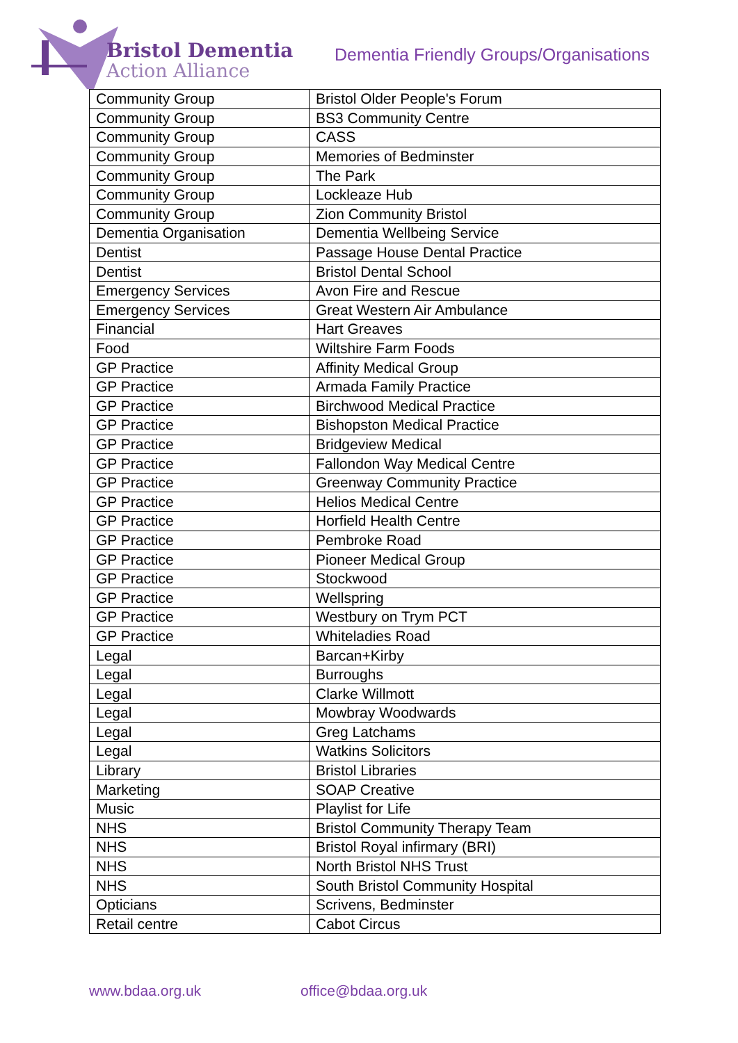Bristol Dementia
Action Alliance
Dementia Friendly Groups/Organisations
| Community Group | Bristol Older People's Forum |
| Community Group | BS3 Community Centre |
| Community Group | CASS |
| Community Group | Memories of Bedminster |
| Community Group | The Park |
| Community Group | Lockleaze Hub |
| Community Group | Zion Community Bristol |
| Dementia Organisation | Dementia Wellbeing Service |
| Dentist | Passage House Dental Practice |
| Dentist | Bristol Dental School |
| Emergency Services | Avon Fire and Rescue |
| Emergency Services | Great Western Air Ambulance |
| Financial | Hart Greaves |
| Food | Wiltshire Farm Foods |
| GP Practice | Affinity Medical Group |
| GP Practice | Armada Family Practice |
| GP Practice | Birchwood Medical Practice |
| GP Practice | Bishopston Medical Practice |
| GP Practice | Bridgeview Medical |
| GP Practice | Fallondon Way Medical Centre |
| GP Practice | Greenway Community Practice |
| GP Practice | Helios Medical Centre |
| GP Practice | Horfield Health Centre |
| GP Practice | Pembroke Road |
| GP Practice | Pioneer Medical Group |
| GP Practice | Stockwood |
| GP Practice | Wellspring |
| GP Practice | Westbury on Trym PCT |
| GP Practice | Whiteladies Road |
| Legal | Barcan+Kirby |
| Legal | Burroughs |
| Legal | Clarke Willmott |
| Legal | Mowbray Woodwards |
| Legal | Greg Latchams |
| Legal | Watkins Solicitors |
| Library | Bristol Libraries |
| Marketing | SOAP Creative |
| Music | Playlist for Life |
| NHS | Bristol Community Therapy Team |
| NHS | Bristol Royal infirmary (BRI) |
| NHS | North Bristol NHS Trust |
| NHS | South Bristol Community Hospital |
| Opticians | Scrivens , Bedminster |
| Retail centre | Cabot Circus |
www.bdaa.org.uk office@bdaa.org.uk